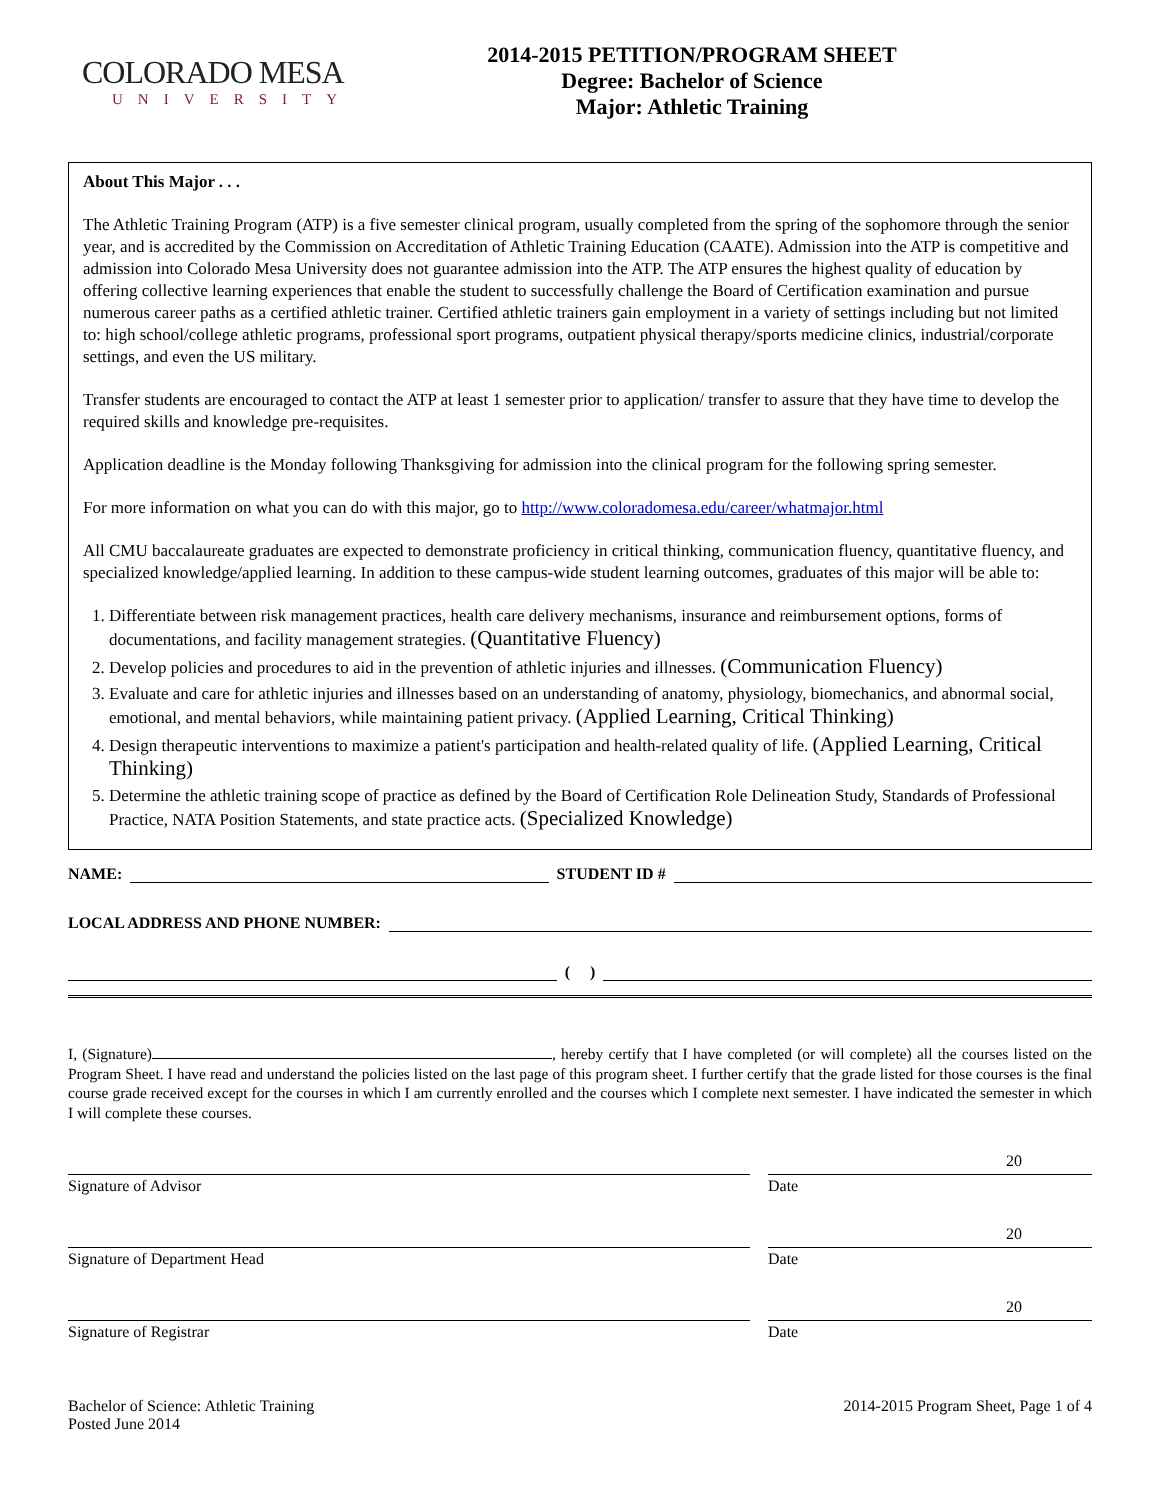COLORADO MESA
UNIVERSITY
2014-2015 PETITION/PROGRAM SHEET
Degree: Bachelor of Science
Major: Athletic Training
About This Major . . .
The Athletic Training Program (ATP) is a five semester clinical program, usually completed from the spring of the sophomore through the senior year, and is accredited by the Commission on Accreditation of Athletic Training Education (CAATE). Admission into the ATP is competitive and admission into Colorado Mesa University does not guarantee admission into the ATP. The ATP ensures the highest quality of education by offering collective learning experiences that enable the student to successfully challenge the Board of Certification examination and pursue numerous career paths as a certified athletic trainer. Certified athletic trainers gain employment in a variety of settings including but not limited to: high school/college athletic programs, professional sport programs, outpatient physical therapy/sports medicine clinics, industrial/corporate settings, and even the US military.
Transfer students are encouraged to contact the ATP at least 1 semester prior to application/ transfer to assure that they have time to develop the required skills and knowledge pre-requisites.
Application deadline is the Monday following Thanksgiving for admission into the clinical program for the following spring semester.
For more information on what you can do with this major, go to http://www.coloradomesa.edu/career/whatmajor.html
All CMU baccalaureate graduates are expected to demonstrate proficiency in critical thinking, communication fluency, quantitative fluency, and specialized knowledge/applied learning. In addition to these campus-wide student learning outcomes, graduates of this major will be able to:
1. Differentiate between risk management practices, health care delivery mechanisms, insurance and reimbursement options, forms of documentations, and facility management strategies. (Quantitative Fluency)
2. Develop policies and procedures to aid in the prevention of athletic injuries and illnesses. (Communication Fluency)
3. Evaluate and care for athletic injuries and illnesses based on an understanding of anatomy, physiology, biomechanics, and abnormal social, emotional, and mental behaviors, while maintaining patient privacy. (Applied Learning, Critical Thinking)
4. Design therapeutic interventions to maximize a patient's participation and health-related quality of life. (Applied Learning, Critical Thinking)
5. Determine the athletic training scope of practice as defined by the Board of Certification Role Delineation Study, Standards of Professional Practice, NATA Position Statements, and state practice acts. (Specialized Knowledge)
NAME: STUDENT ID #
LOCAL ADDRESS AND PHONE NUMBER:
( )
I, (Signature) , hereby certify that I have completed (or will complete) all the courses listed on the Program Sheet. I have read and understand the policies listed on the last page of this program sheet. I further certify that the grade listed for those courses is the final course grade received except for the courses in which I am currently enrolled and the courses which I complete next semester. I have indicated the semester in which I will complete these courses.
Signature of Advisor
20
Date
Signature of Department Head
20
Date
Signature of Registrar
20
Date
Bachelor of Science: Athletic Training
Posted June 2014
2014-2015 Program Sheet, Page 1 of 4